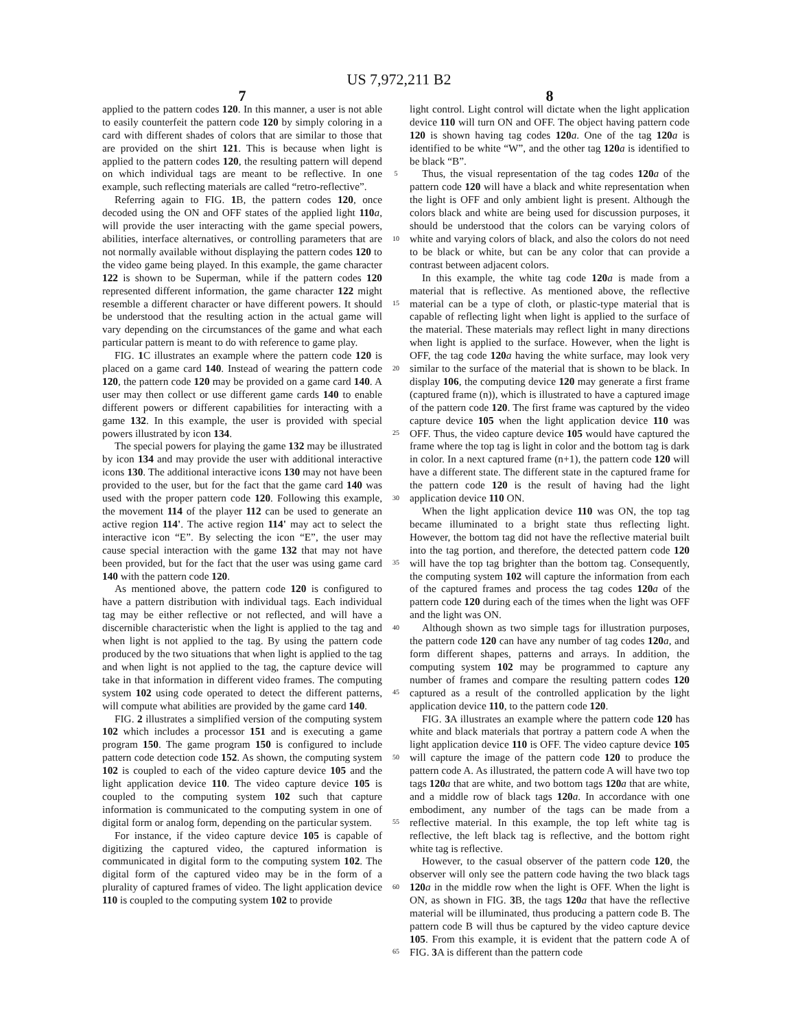US 7,972,211 B2
7
applied to the pattern codes 120. In this manner, a user is not able to easily counterfeit the pattern code 120 by simply coloring in a card with different shades of colors that are similar to those that are provided on the shirt 121. This is because when light is applied to the pattern codes 120, the resulting pattern will depend on which individual tags are meant to be reflective. In one example, such reflecting materials are called “retro-reflective”.
Referring again to FIG. 1 B, the pattern codes 120, once decoded using the ON and OFF states of the applied light 110 a, will provide the user interacting with the game special powers, abilities, interface alternatives, or controlling parameters that are not normally available without displaying the pattern codes 120 to the video game being played. In this example, the game character 122 is shown to be Superman, while if the pattern codes 120 represented different information, the game character 122 might resemble a different character or have different powers. It should be understood that the resulting action in the actual game will vary depending on the circumstances of the game and what each particular pattern is meant to do with reference to game play.
FIG. 1 C illustrates an example where the pattern code 120 is placed on a game card 140. Instead of wearing the pattern code 120, the pattern code 120 may be provided on a game card 140. A user may then collect or use different game cards 140 to enable different powers or different capabilities for interacting with a game 132. In this example, the user is provided with special powers illustrated by icon 134.
The special powers for playing the game 132 may be illustrated by icon 134 and may provide the user with additional interactive icons 130. The additional interactive icons 130 may not have been provided to the user, but for the fact that the game card 140 was used with the proper pattern code 120. Following this example, the movement 114 of the player 112 can be used to generate an active region 114'. The active region 114' may act to select the interactive icon “E”. By selecting the icon “E”, the user may cause special interaction with the game 132 that may not have been provided, but for the fact that the user was using game card 140 with the pattern code 120.
As mentioned above, the pattern code 120 is configured to have a pattern distribution with individual tags. Each individual tag may be either reflective or not reflected, and will have a discernible characteristic when the light is applied to the tag and when light is not applied to the tag. By using the pattern code produced by the two situations that when light is applied to the tag and when light is not applied to the tag, the capture device will take in that information in different video frames. The computing system 102 using code operated to detect the different patterns, will compute what abilities are provided by the game card 140.
FIG. 2 illustrates a simplified version of the computing system 102 which includes a processor 151 and is executing a game program 150. The game program 150 is configured to include pattern code detection code 152. As shown, the computing system 102 is coupled to each of the video capture device 105 and the light application device 110. The video capture device 105 is coupled to the computing system 102 such that capture information is communicated to the computing system in one of digital form or analog form, depending on the particular system.
For instance, if the video capture device 105 is capable of digitizing the captured video, the captured information is communicated in digital form to the computing system 102. The digital form of the captured video may be in the form of a plurality of captured frames of video. The light application device 110 is coupled to the computing system 102 to provide
5
10
15
20
25
30
35
40
45
50
55
60
65
8
light control. Light control will dictate when the light application device 110 will turn ON and OFF. The object having pattern code 120 is shown having tag codes 120 a. One of the tag 120 a is identified to be white “W”, and the other tag 120 a is identified to be black “B”.
Thus, the visual representation of the tag codes 120 a of the pattern code 120 will have a black and white representation when the light is OFF and only ambient light is present. Although the colors black and white are being used for discussion purposes, it should be understood that the colors can be varying colors of white and varying colors of black, and also the colors do not need to be black or white, but can be any color that can provide a contrast between adjacent colors.
In this example, the white tag code 120 a is made from a material that is reflective. As mentioned above, the reflective material can be a type of cloth, or plastic-type material that is capable of reflecting light when light is applied to the surface of the material. These materials may reflect light in many directions when light is applied to the surface. However, when the light is OFF, the tag code 120 a having the white surface, may look very similar to the surface of the material that is shown to be black. In display 106, the computing device 120 may generate a first frame (captured frame (n)), which is illustrated to have a captured image of the pattern code 120. The first frame was captured by the video capture device 105 when the light application device 110 was OFF. Thus, the video capture device 105 would have captured the frame where the top tag is light in color and the bottom tag is dark in color. In a next captured frame (n+1), the pattern code 120 will have a different state. The different state in the captured frame for the pattern code 120 is the result of having had the light application device 110 ON.
When the light application device 110 was ON, the top tag became illuminated to a bright state thus reflecting light. However, the bottom tag did not have the reflective material built into the tag portion, and therefore, the detected pattern code 120 will have the top tag brighter than the bottom tag. Consequently, the computing system 102 will capture the information from each of the captured frames and process the tag codes 120 a of the pattern code 120 during each of the times when the light was OFF and the light was ON.
Although shown as two simple tags for illustration purposes, the pattern code 120 can have any number of tag codes 120 a, and form different shapes, patterns and arrays. In addition, the computing system 102 may be programmed to capture any number of frames and compare the resulting pattern codes 120 captured as a result of the controlled application by the light application device 110, to the pattern code 120.
FIG. 3 A illustrates an example where the pattern code 120 has white and black materials that portray a pattern code A when the light application device 110 is OFF. The video capture device 105 will capture the image of the pattern code 120 to produce the pattern code A. As illustrated, the pattern code A will have two top tags 120 a that are white, and two bottom tags 120 a that are white, and a middle row of black tags 120 a. In accordance with one embodiment, any number of the tags can be made from a reflective material. In this example, the top left white tag is reflective, the left black tag is reflective, and the bottom right white tag is reflective.
However, to the casual observer of the pattern code 120, the observer will only see the pattern code having the two black tags 120 a in the middle row when the light is OFF. When the light is ON, as shown in FIG. 3 B, the tags 120 a that have the reflective material will be illuminated, thus producing a pattern code B. The pattern code B will thus be captured by the video capture device 105. From this example, it is evident that the pattern code A of FIG. 3 A is different than the pattern code